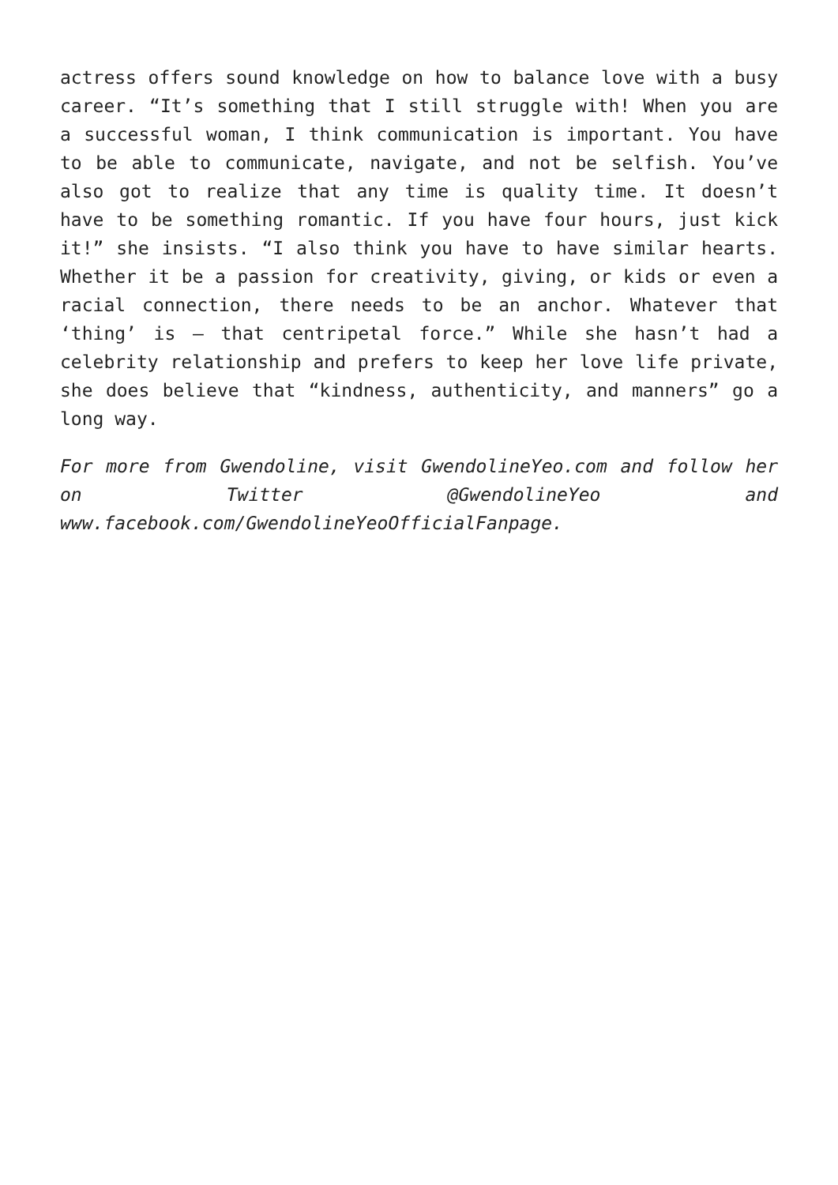actress offers sound knowledge on how to balance love with a busy career. “It’s something that I still struggle with! When you are a successful woman, I think communication is important. You have to be able to communicate, navigate, and not be selfish. You’ve also got to realize that any time is quality time. It doesn’t have to be something romantic. If you have four hours, just kick it!” she insists. “I also think you have to have similar hearts. Whether it be a passion for creativity, giving, or kids or even a racial connection, there needs to be an anchor. Whatever that ‘thing’ is – that centripetal force.” While she hasn’t had a celebrity relationship and prefers to keep her love life private, she does believe that “kindness, authenticity, and manners” go a long way.
For more from Gwendoline, visit GwendolineYeo.com and follow her on Twitter @GwendolineYeo and www.facebook.com/GwendolineYeoOfficialFanpage.